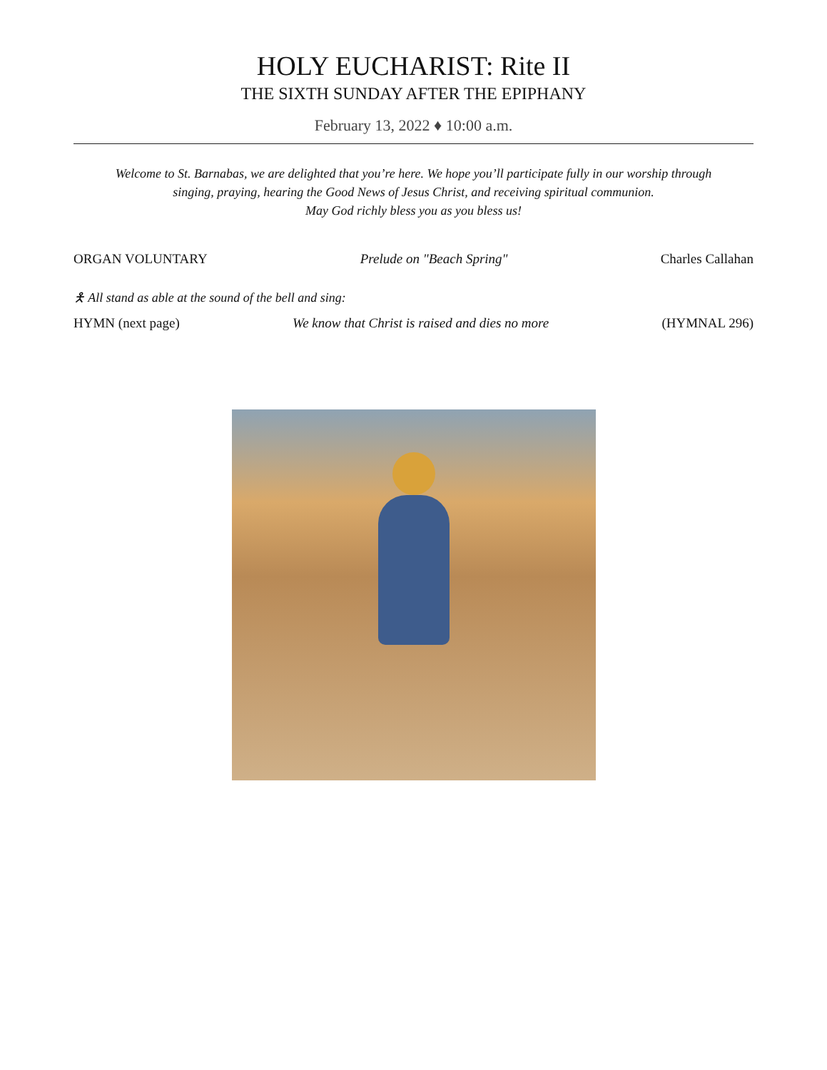HOLY EUCHARIST: Rite II
THE SIXTH SUNDAY AFTER THE EPIPHANY
February 13, 2022 ♦ 10:00 a.m.
Welcome to St. Barnabas, we are delighted that you’re here. We hope you’ll participate fully in our worship through
singing, praying, hearing the Good News of Jesus Christ, and receiving spiritual communion.
May God richly bless you as you bless us!
ORGAN VOLUNTARY Prelude on "Beach Spring" Charles Callahan
🯅 All stand as able at the sound of the bell and sing:
HYMN (next page) We know that Christ is raised and dies no more (HYMNAL 296)